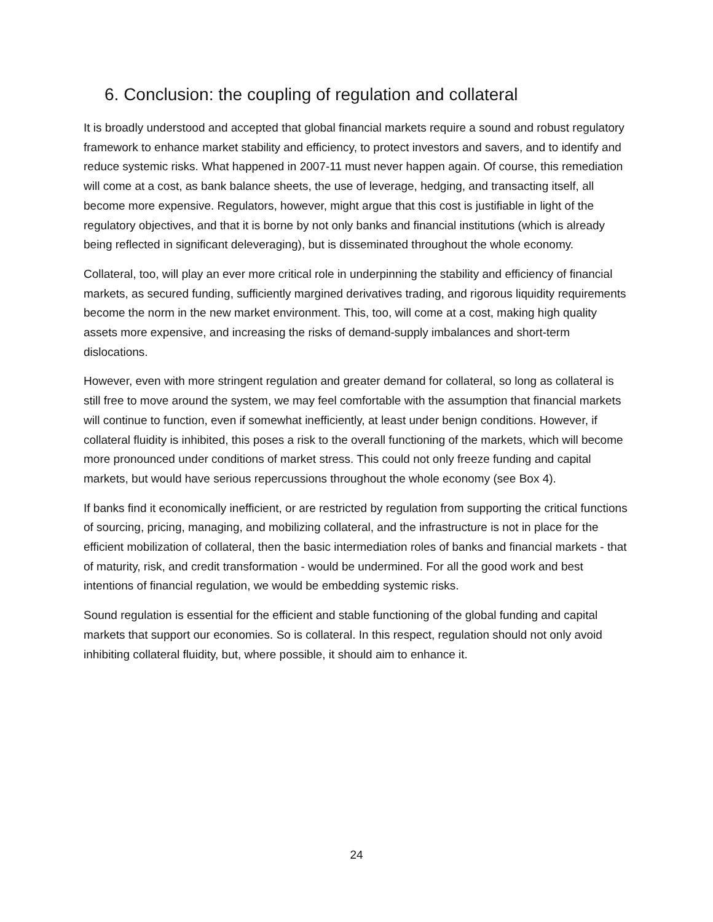6. Conclusion: the coupling of regulation and collateral
It is broadly understood and accepted that global financial markets require a sound and robust regulatory framework to enhance market stability and efficiency, to protect investors and savers, and to identify and reduce systemic risks. What happened in 2007-11 must never happen again. Of course, this remediation will come at a cost, as bank balance sheets, the use of leverage, hedging, and transacting itself, all become more expensive. Regulators, however, might argue that this cost is justifiable in light of the regulatory objectives, and that it is borne by not only banks and financial institutions (which is already being reflected in significant deleveraging), but is disseminated throughout the whole economy.
Collateral, too, will play an ever more critical role in underpinning the stability and efficiency of financial markets, as secured funding, sufficiently margined derivatives trading, and rigorous liquidity requirements become the norm in the new market environment. This, too, will come at a cost, making high quality assets more expensive, and increasing the risks of demand-supply imbalances and short-term dislocations.
However, even with more stringent regulation and greater demand for collateral, so long as collateral is still free to move around the system, we may feel comfortable with the assumption that financial markets will continue to function, even if somewhat inefficiently, at least under benign conditions. However, if collateral fluidity is inhibited, this poses a risk to the overall functioning of the markets, which will become more pronounced under conditions of market stress. This could not only freeze funding and capital markets, but would have serious repercussions throughout the whole economy (see Box 4).
If banks find it economically inefficient, or are restricted by regulation from supporting the critical functions of sourcing, pricing, managing, and mobilizing collateral, and the infrastructure is not in place for the efficient mobilization of collateral, then the basic intermediation roles of banks and financial markets - that of maturity, risk, and credit transformation - would be undermined. For all the good work and best intentions of financial regulation, we would be embedding systemic risks.
Sound regulation is essential for the efficient and stable functioning of the global funding and capital markets that support our economies. So is collateral. In this respect, regulation should not only avoid inhibiting collateral fluidity, but, where possible, it should aim to enhance it.
24